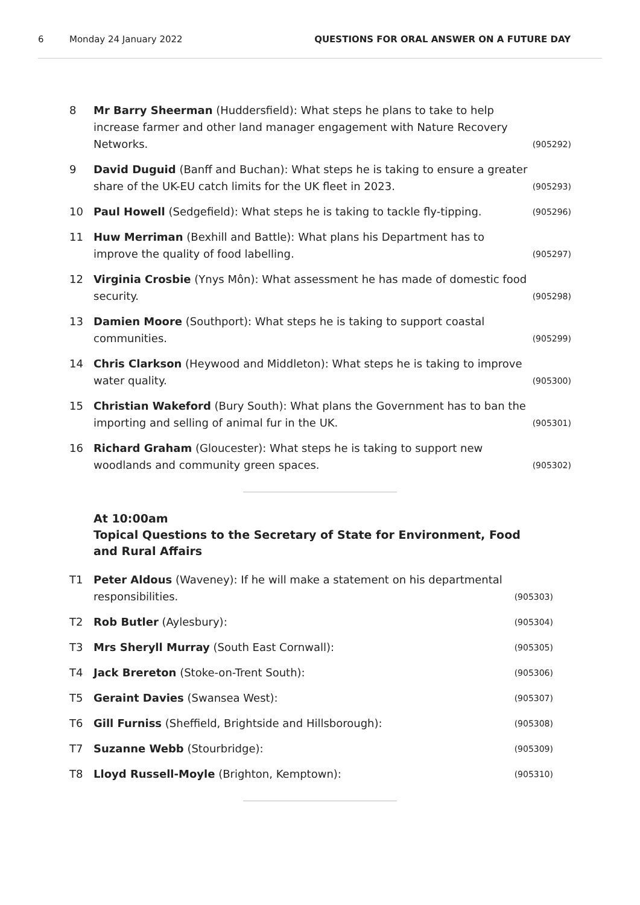6 Monday 24 January 2022 QUESTIONS FOR ORAL ANSWER ON A FUTURE DAY
8 Mr Barry Sheerman (Huddersfield): What steps he plans to take to help increase farmer and other land manager engagement with Nature Recovery Networks. (905292)
9 David Duguid (Banff and Buchan): What steps he is taking to ensure a greater share of the UK-EU catch limits for the UK fleet in 2023. (905293)
10 Paul Howell (Sedgefield): What steps he is taking to tackle fly-tipping. (905296)
11 Huw Merriman (Bexhill and Battle): What plans his Department has to improve the quality of food labelling. (905297)
12 Virginia Crosbie (Ynys Môn): What assessment he has made of domestic food security. (905298)
13 Damien Moore (Southport): What steps he is taking to support coastal communities. (905299)
14 Chris Clarkson (Heywood and Middleton): What steps he is taking to improve water quality. (905300)
15 Christian Wakeford (Bury South): What plans the Government has to ban the importing and selling of animal fur in the UK. (905301)
16 Richard Graham (Gloucester): What steps he is taking to support new woodlands and community green spaces. (905302)
At 10:00am
Topical Questions to the Secretary of State for Environment, Food and Rural Affairs
T1 Peter Aldous (Waveney): If he will make a statement on his departmental responsibilities. (905303)
T2 Rob Butler (Aylesbury): (905304)
T3 Mrs Sheryll Murray (South East Cornwall): (905305)
T4 Jack Brereton (Stoke-on-Trent South): (905306)
T5 Geraint Davies (Swansea West): (905307)
T6 Gill Furniss (Sheffield, Brightside and Hillsborough): (905308)
T7 Suzanne Webb (Stourbridge): (905309)
T8 Lloyd Russell-Moyle (Brighton, Kemptown): (905310)